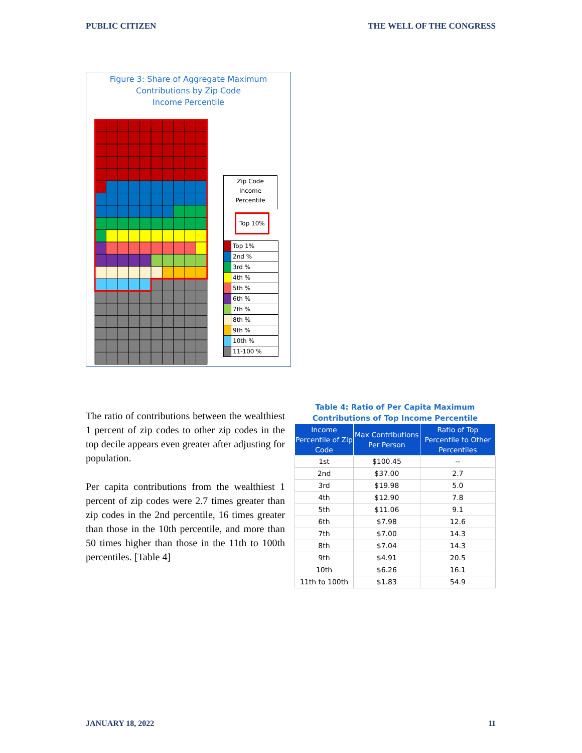PUBLIC CITIZEN THE WELL OF THE CONGRESS
Figure 3: Share of Aggregate Maximum
Contributions by Zip Code
Income Percentile
Zip Code
Income
Percentile
Top 10%
| | Top 1% |
| | 2nd % |
| | 3rd % |
| | 4th % |
| | 5th % |
| | 6th % |
| | 7th % |
| | 8th % |
| | 9th % |
| | 10th % |
| | 11-100 % |
The ratio of contributions between the wealthiest 1 percent of zip codes to other zip codes in the top decile appears even greater after adjusting for population.
Per capita contributions from the wealthiest 1 percent of zip codes were 2.7 times greater than zip codes in the 2nd percentile, 16 times greater than those in the 10th percentile, and more than 50 times higher than those in the 11th to 100th percentiles. [Table 4]
Table 4: Ratio of Per Capita Maximum
Contributions of Top Income Percentile
| Income Percentile of Zip Code | Max Contributions Per Person | Ratio of Top Percentile to Other Percentiles |
| --- | --- | --- |
| 1st | $100.45 | -- |
| 2nd | $37.00 | 2.7 |
| 3rd | $19.98 | 5.0 |
| 4th | $12.90 | 7.8 |
| 5th | $11.06 | 9.1 |
| 6th | $7.98 | 12.6 |
| 7th | $7.00 | 14.3 |
| 8th | $7.04 | 14.3 |
| 9th | $4.91 | 20.5 |
| 10th | $6.26 | 16.1 |
| 11th to 100th | $1.83 | 54.9 |
JANUARY 18, 2022 11